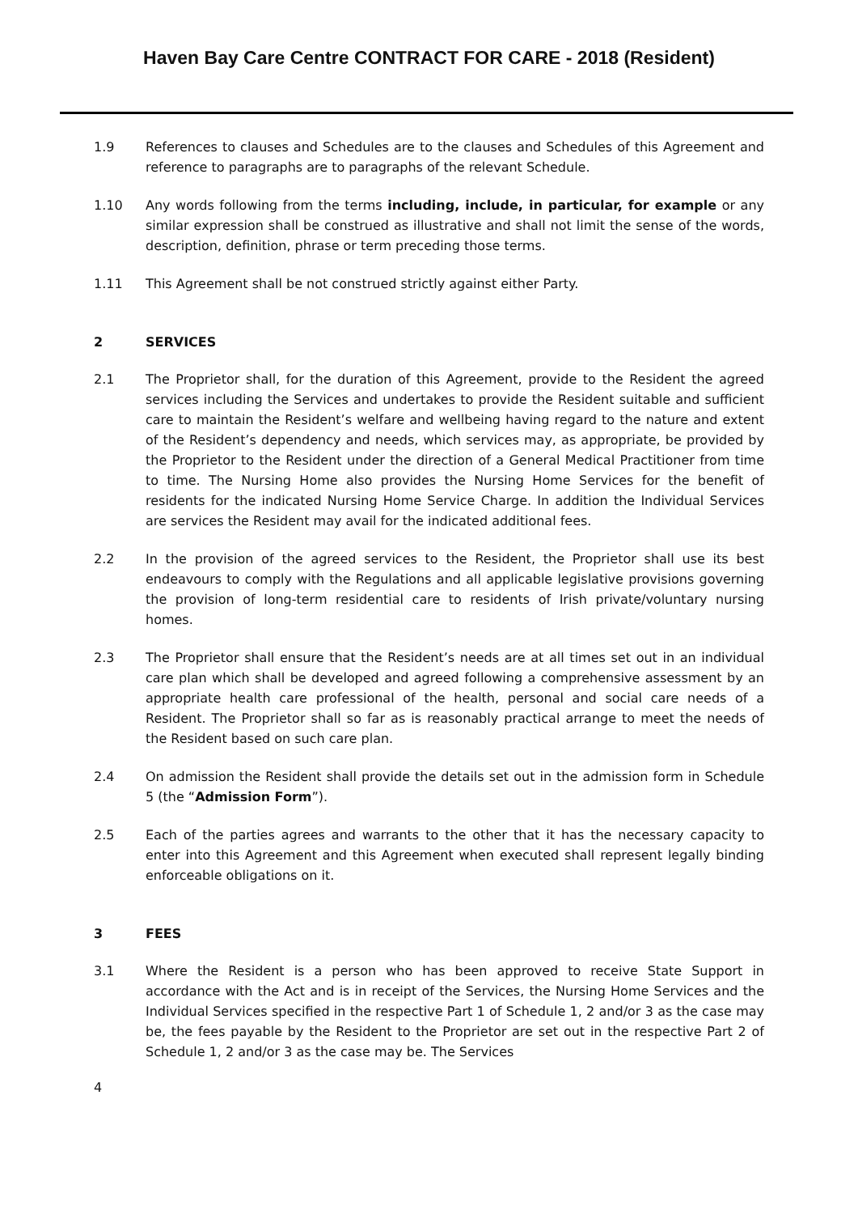Haven Bay Care Centre CONTRACT FOR CARE - 2018 (Resident)
1.9 References to clauses and Schedules are to the clauses and Schedules of this Agreement and reference to paragraphs are to paragraphs of the relevant Schedule.
1.10 Any words following from the terms including, include, in particular, for example or any similar expression shall be construed as illustrative and shall not limit the sense of the words, description, definition, phrase or term preceding those terms.
1.11 This Agreement shall be not construed strictly against either Party.
2 SERVICES
2.1 The Proprietor shall, for the duration of this Agreement, provide to the Resident the agreed services including the Services and undertakes to provide the Resident suitable and sufficient care to maintain the Resident’s welfare and wellbeing having regard to the nature and extent of the Resident’s dependency and needs, which services may, as appropriate, be provided by the Proprietor to the Resident under the direction of a General Medical Practitioner from time to time. The Nursing Home also provides the Nursing Home Services for the benefit of residents for the indicated Nursing Home Service Charge. In addition the Individual Services are services the Resident may avail for the indicated additional fees.
2.2 In the provision of the agreed services to the Resident, the Proprietor shall use its best endeavours to comply with the Regulations and all applicable legislative provisions governing the provision of long-term residential care to residents of Irish private/voluntary nursing homes.
2.3 The Proprietor shall ensure that the Resident’s needs are at all times set out in an individual care plan which shall be developed and agreed following a comprehensive assessment by an appropriate health care professional of the health, personal and social care needs of a Resident. The Proprietor shall so far as is reasonably practical arrange to meet the needs of the Resident based on such care plan.
2.4 On admission the Resident shall provide the details set out in the admission form in Schedule 5 (the “Admission Form”).
2.5 Each of the parties agrees and warrants to the other that it has the necessary capacity to enter into this Agreement and this Agreement when executed shall represent legally binding enforceable obligations on it.
3 FEES
3.1 Where the Resident is a person who has been approved to receive State Support in accordance with the Act and is in receipt of the Services, the Nursing Home Services and the Individual Services specified in the respective Part 1 of Schedule 1, 2 and/or 3 as the case may be, the fees payable by the Resident to the Proprietor are set out in the respective Part 2 of Schedule 1, 2 and/or 3 as the case may be. The Services
4